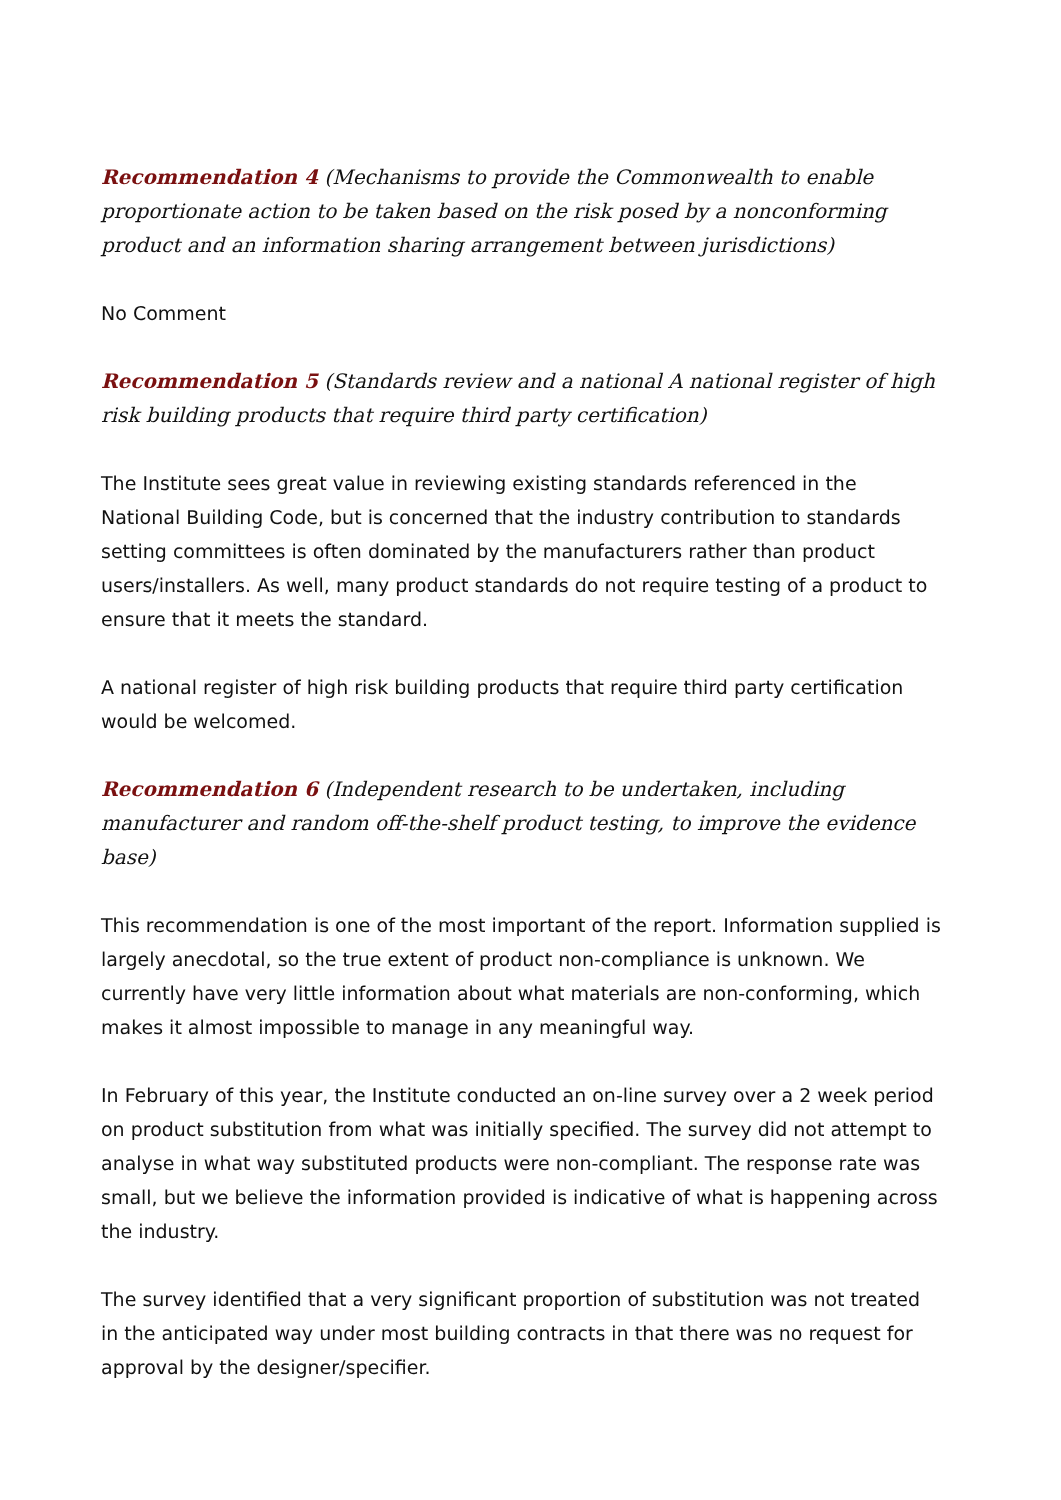Recommendation 4 (Mechanisms to provide the Commonwealth to enable proportionate action to be taken based on the risk posed by a nonconforming product and an information sharing arrangement between jurisdictions)
No Comment
Recommendation 5 (Standards review and a national A national register of high risk building products that require third party certification)
The Institute sees great value in reviewing existing standards referenced in the National Building Code, but is concerned that the industry contribution to standards setting committees is often dominated by the manufacturers rather than product users/installers. As well, many product standards do not require testing of a product to ensure that it meets the standard.
A national register of high risk building products that require third party certification would be welcomed.
Recommendation 6 (Independent research to be undertaken, including manufacturer and random off-the-shelf product testing, to improve the evidence base)
This recommendation is one of the most important of the report. Information supplied is largely anecdotal, so the true extent of product non-compliance is unknown. We currently have very little information about what materials are non-conforming, which makes it almost impossible to manage in any meaningful way.
In February of this year, the Institute conducted an on-line survey over a 2 week period on product substitution from what was initially specified. The survey did not attempt to analyse in what way substituted products were non-compliant. The response rate was small, but we believe the information provided is indicative of what is happening across the industry.
The survey identified that a very significant proportion of substitution was not treated in the anticipated way under most building contracts in that there was no request for approval by the designer/specifier.